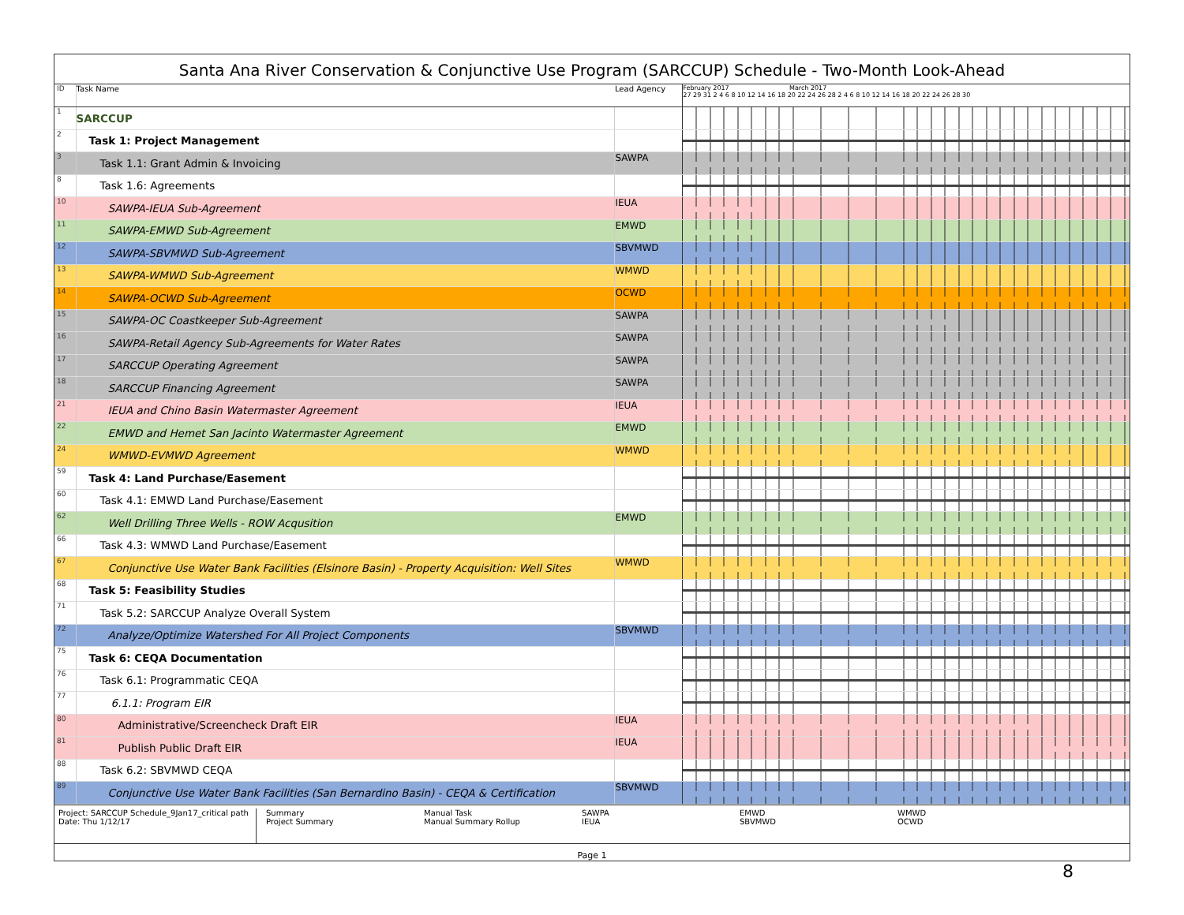Santa Ana River Conservation & Conjunctive Use Program (SARCCUP) Schedule - Two-Month Look-Ahead
| ID | Task Name | Lead Agency | February 2017 March 2017 27 29 31 2 4 6 8 10 12 14 16 18 20 22 24 26 28 2 4 6 8 10 12 14 16 18 20 22 24 26 28 30 |
| --- | --- | --- | --- |
| 1 | SARCCUP | | |
| 2 | Task 1: Project Management | | |
| 3 | Task 1.1: Grant Admin & Invoicing | SAWPA | |
| 8 | Task 1.6: Agreements | | |
| 10 | SAWPA-IEUA Sub-Agreement | IEUA | |
| 11 | SAWPA-EMWD Sub-Agreement | EMWD | |
| 12 | SAWPA-SBVMWD Sub-Agreement | SBVMWD | |
| 13 | SAWPA-WMWD Sub-Agreement | WMWD | |
| 14 | SAWPA-OCWD Sub-Agreement | OCWD | |
| 15 | SAWPA-OC Coastkeeper Sub-Agreement | SAWPA | |
| 16 | SAWPA-Retail Agency Sub-Agreements for Water Rates | SAWPA | |
| 17 | SARCCUP Operating Agreement | SAWPA | |
| 18 | SARCCUP Financing Agreement | SAWPA | |
| 21 | IEUA and Chino Basin Watermaster Agreement | IEUA | |
| 22 | EMWD and Hemet San Jacinto Watermaster Agreement | EMWD | |
| 24 | WMWD-EVMWD Agreement | WMWD | |
| 59 | Task 4: Land Purchase/Easement | | |
| 60 | Task 4.1: EMWD Land Purchase/Easement | | |
| 62 | Well Drilling Three Wells - ROW Acqusition | EMWD | |
| 66 | Task 4.3: WMWD Land Purchase/Easement | | |
| 67 | Conjunctive Use Water Bank Facilities (Elsinore Basin) - Property Acquisition: Well Sites | WMWD | |
| 68 | Task 5: Feasibility Studies | | |
| 71 | Task 5.2: SARCCUP Analyze Overall System | | |
| 72 | Analyze/Optimize Watershed For All Project Components | SBVMWD | |
| 75 | Task 6: CEQA Documentation | | |
| 76 | Task 6.1: Programmatic CEQA | | |
| 77 | 6.1.1: Program EIR | | |
| 80 | Administrative/Screencheck Draft EIR | IEUA | |
| 81 | Publish Public Draft EIR | IEUA | |
| 88 | Task 6.2: SBVMWD CEQA | | |
| 89 | Conjunctive Use Water Bank Facilities (San Bernardino Basin) - CEQA & Certification | SBVMWD | |
Project: SARCCUP Schedule_9Jan17_critical path
Date: Thu 1/12/17
Summary
Project Summary
Manual Task
Manual Summary Rollup
SAWPA
IEUA
EMWD
SBVMWD
WMWD
OCWD
Page 1
8